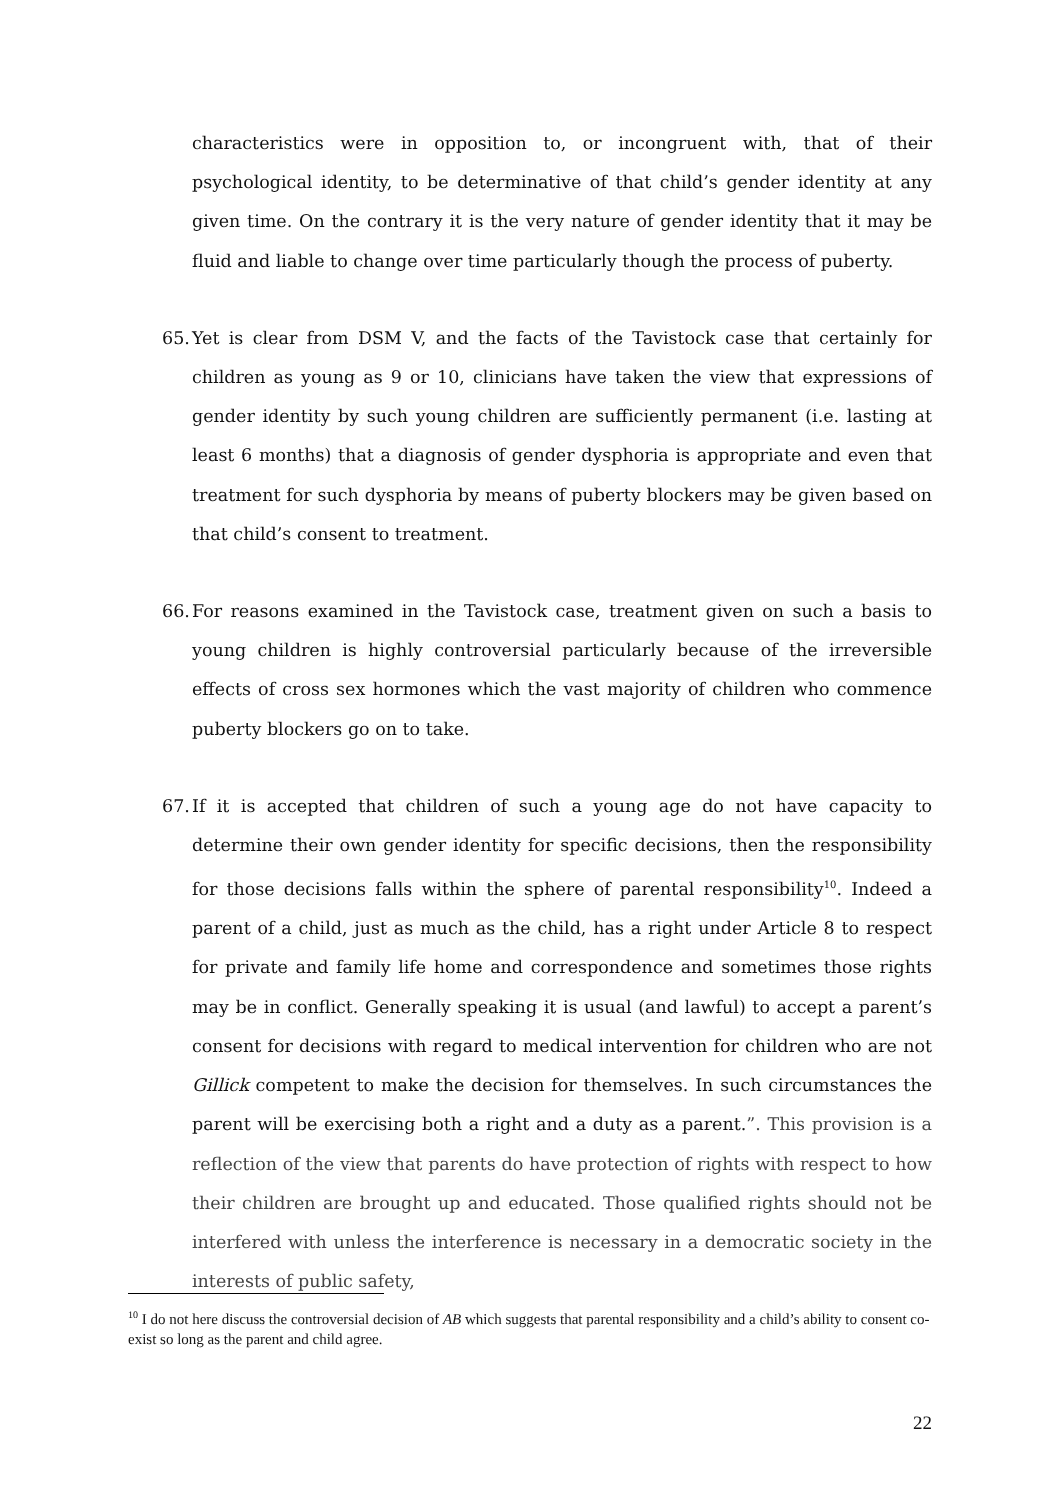characteristics were in opposition to, or incongruent with, that of their psychological identity, to be determinative of that child’s gender identity at any given time. On the contrary it is the very nature of gender identity that it may be fluid and liable to change over time particularly though the process of puberty.
65. Yet is clear from DSM V, and the facts of the Tavistock case that certainly for children as young as 9 or 10, clinicians have taken the view that expressions of gender identity by such young children are sufficiently permanent (i.e. lasting at least 6 months) that a diagnosis of gender dysphoria is appropriate and even that treatment for such dysphoria by means of puberty blockers may be given based on that child’s consent to treatment.
66. For reasons examined in the Tavistock case, treatment given on such a basis to young children is highly controversial particularly because of the irreversible effects of cross sex hormones which the vast majority of children who commence puberty blockers go on to take.
67. If it is accepted that children of such a young age do not have capacity to determine their own gender identity for specific decisions, then the responsibility for those decisions falls within the sphere of parental responsibility<sup>10</sup>. Indeed a parent of a child, just as much as the child, has a right under Article 8 to respect for private and family life home and correspondence and sometimes those rights may be in conflict. Generally speaking it is usual (and lawful) to accept a parent’s consent for decisions with regard to medical intervention for children who are not Gillick competent to make the decision for themselves. In such circumstances the parent will be exercising both a right and a duty as a parent.”. This provision is a reflection of the view that parents do have protection of rights with respect to how their children are brought up and educated. Those qualified rights should not be interfered with unless the interference is necessary in a democratic society in the interests of public safety,
<sup>10</sup> I do not here discuss the controversial decision of AB which suggests that parental responsibility and a child’s ability to consent co-exist so long as the parent and child agree.
22